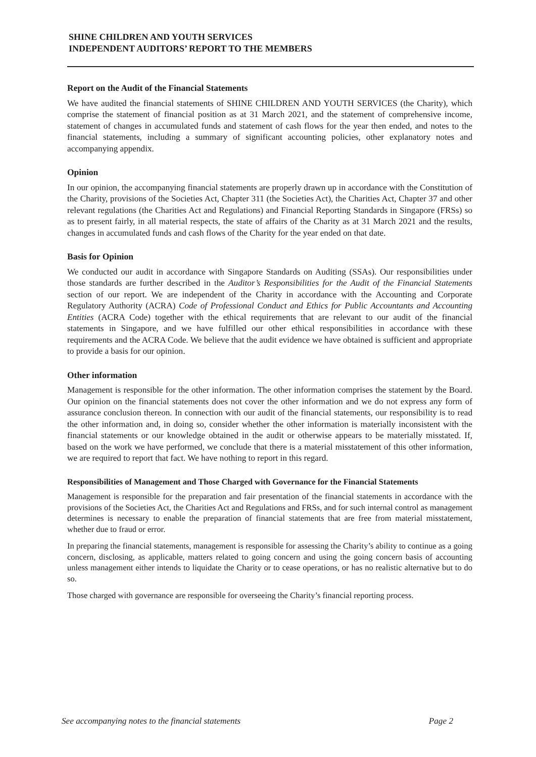SHINE CHILDREN AND YOUTH SERVICES
INDEPENDENT AUDITORS’ REPORT TO THE MEMBERS
Report on the Audit of the Financial Statements
We have audited the financial statements of SHINE CHILDREN AND YOUTH SERVICES (the Charity), which comprise the statement of financial position as at 31 March 2021, and the statement of comprehensive income, statement of changes in accumulated funds and statement of cash flows for the year then ended, and notes to the financial statements, including a summary of significant accounting policies, other explanatory notes and accompanying appendix.
Opinion
In our opinion, the accompanying financial statements are properly drawn up in accordance with the Constitution of the Charity, provisions of the Societies Act, Chapter 311 (the Societies Act), the Charities Act, Chapter 37 and other relevant regulations (the Charities Act and Regulations) and Financial Reporting Standards in Singapore (FRSs) so as to present fairly, in all material respects, the state of affairs of the Charity as at 31 March 2021 and the results, changes in accumulated funds and cash flows of the Charity for the year ended on that date.
Basis for Opinion
We conducted our audit in accordance with Singapore Standards on Auditing (SSAs). Our responsibilities under those standards are further described in the Auditor’s Responsibilities for the Audit of the Financial Statements section of our report. We are independent of the Charity in accordance with the Accounting and Corporate Regulatory Authority (ACRA) Code of Professional Conduct and Ethics for Public Accountants and Accounting Entities (ACRA Code) together with the ethical requirements that are relevant to our audit of the financial statements in Singapore, and we have fulfilled our other ethical responsibilities in accordance with these requirements and the ACRA Code. We believe that the audit evidence we have obtained is sufficient and appropriate to provide a basis for our opinion.
Other information
Management is responsible for the other information. The other information comprises the statement by the Board. Our opinion on the financial statements does not cover the other information and we do not express any form of assurance conclusion thereon. In connection with our audit of the financial statements, our responsibility is to read the other information and, in doing so, consider whether the other information is materially inconsistent with the financial statements or our knowledge obtained in the audit or otherwise appears to be materially misstated. If, based on the work we have performed, we conclude that there is a material misstatement of this other information, we are required to report that fact. We have nothing to report in this regard.
Responsibilities of Management and Those Charged with Governance for the Financial Statements
Management is responsible for the preparation and fair presentation of the financial statements in accordance with the provisions of the Societies Act, the Charities Act and Regulations and FRSs, and for such internal control as management determines is necessary to enable the preparation of financial statements that are free from material misstatement, whether due to fraud or error.
In preparing the financial statements, management is responsible for assessing the Charity’s ability to continue as a going concern, disclosing, as applicable, matters related to going concern and using the going concern basis of accounting unless management either intends to liquidate the Charity or to cease operations, or has no realistic alternative but to do so.
Those charged with governance are responsible for overseeing the Charity’s financial reporting process.
See accompanying notes to the financial statements Page 2